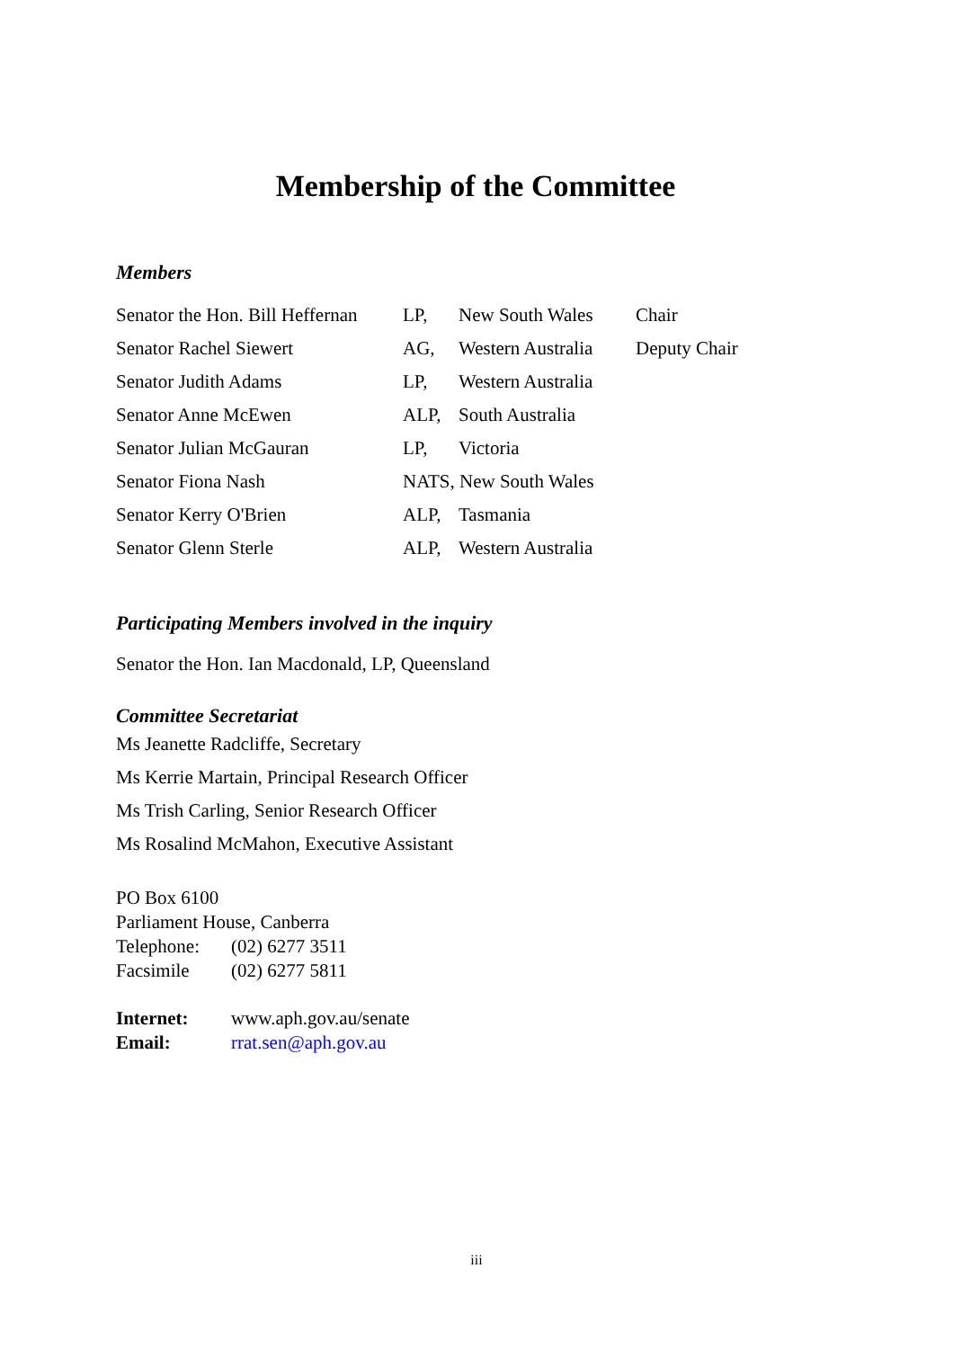Membership of the Committee
Members
| Senator the Hon. Bill Heffernan | LP, | New South Wales | Chair |
| Senator Rachel Siewert | AG, | Western Australia | Deputy Chair |
| Senator Judith Adams | LP, | Western Australia | |
| Senator Anne McEwen | ALP, | South Australia | |
| Senator Julian McGauran | LP, | Victoria | |
| Senator Fiona Nash | NATS, New South Wales | | |
| Senator Kerry O'Brien | ALP, | Tasmania | |
| Senator Glenn Sterle | ALP, | Western Australia | |
Participating Members involved in the inquiry
Senator the Hon. Ian Macdonald, LP, Queensland
Committee Secretariat
Ms Jeanette Radcliffe, Secretary
Ms Kerrie Martain, Principal Research Officer
Ms Trish Carling, Senior Research Officer
Ms Rosalind McMahon, Executive Assistant
PO Box 6100
Parliament House, Canberra
| Telephone: | (02) 6277 3511 |
| Facsimile | (02) 6277 5811 |
| Internet: | www.aph.gov.au/senate |
| Email: | rrat.sen@aph.gov.au |
iii